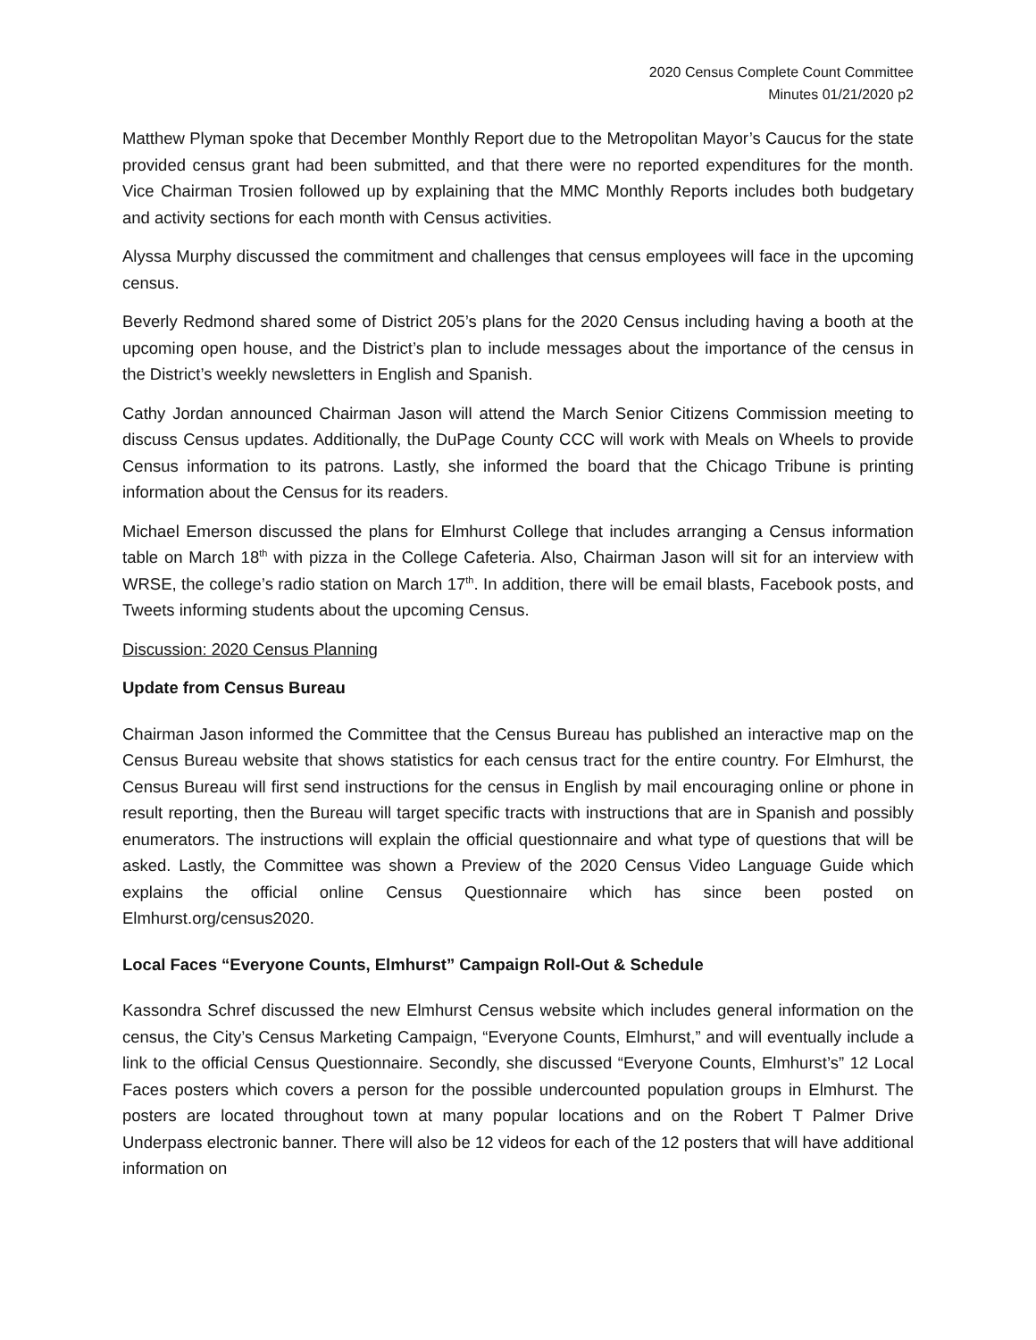2020 Census Complete Count Committee
Minutes 01/21/2020 p2
Matthew Plyman spoke that December Monthly Report due to the Metropolitan Mayor’s Caucus for the state provided census grant had been submitted, and that there were no reported expenditures for the month. Vice Chairman Trosien followed up by explaining that the MMC Monthly Reports includes both budgetary and activity sections for each month with Census activities.
Alyssa Murphy discussed the commitment and challenges that census employees will face in the upcoming census.
Beverly Redmond shared some of District 205’s plans for the 2020 Census including having a booth at the upcoming open house, and the District’s plan to include messages about the importance of the census in the District’s weekly newsletters in English and Spanish.
Cathy Jordan announced Chairman Jason will attend the March Senior Citizens Commission meeting to discuss Census updates. Additionally, the DuPage County CCC will work with Meals on Wheels to provide Census information to its patrons. Lastly, she informed the board that the Chicago Tribune is printing information about the Census for its readers.
Michael Emerson discussed the plans for Elmhurst College that includes arranging a Census information table on March 18<sup>th</sup> with pizza in the College Cafeteria. Also, Chairman Jason will sit for an interview with WRSE, the college’s radio station on March 17<sup>th</sup>. In addition, there will be email blasts, Facebook posts, and Tweets informing students about the upcoming Census.
Discussion: 2020 Census Planning
Update from Census Bureau
Chairman Jason informed the Committee that the Census Bureau has published an interactive map on the Census Bureau website that shows statistics for each census tract for the entire country. For Elmhurst, the Census Bureau will first send instructions for the census in English by mail encouraging online or phone in result reporting, then the Bureau will target specific tracts with instructions that are in Spanish and possibly enumerators. The instructions will explain the official questionnaire and what type of questions that will be asked. Lastly, the Committee was shown a Preview of the 2020 Census Video Language Guide which explains the official online Census Questionnaire which has since been posted on Elmhurst.org/census2020.
Local Faces “Everyone Counts, Elmhurst” Campaign Roll-Out & Schedule
Kassondra Schref discussed the new Elmhurst Census website which includes general information on the census, the City’s Census Marketing Campaign, “Everyone Counts, Elmhurst,” and will eventually include a link to the official Census Questionnaire. Secondly, she discussed “Everyone Counts, Elmhurst’s” 12 Local Faces posters which covers a person for the possible undercounted population groups in Elmhurst. The posters are located throughout town at many popular locations and on the Robert T Palmer Drive Underpass electronic banner. There will also be 12 videos for each of the 12 posters that will have additional information on